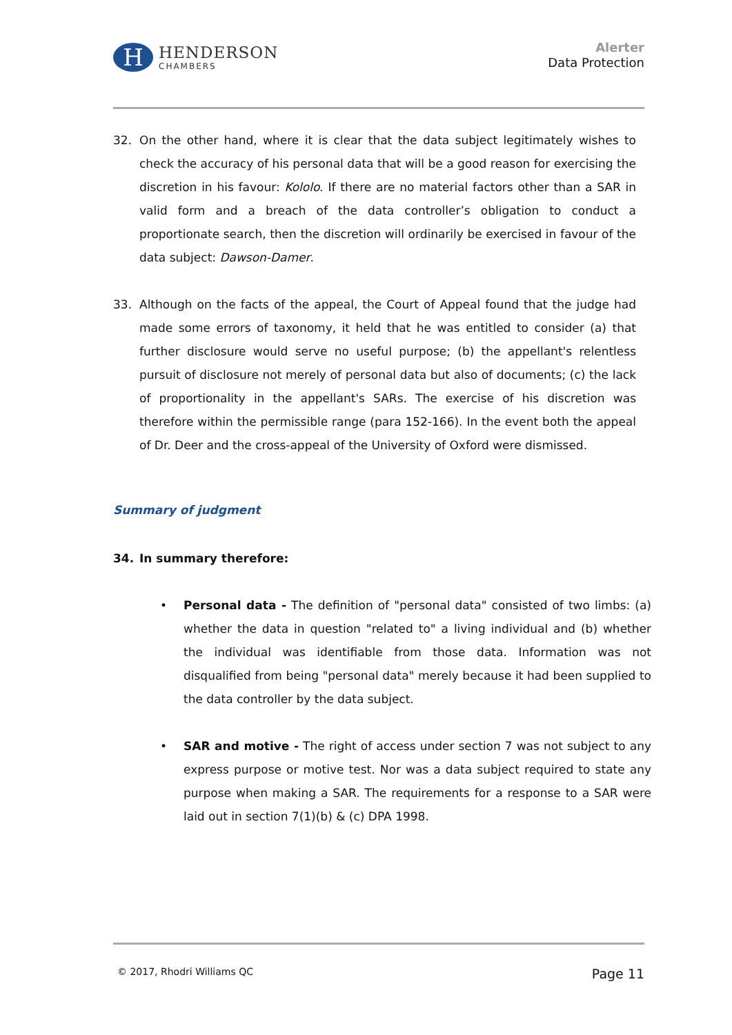H
HENDERSON
CHAMBERS
Alerter
Data Protection
32. On the other hand, where it is clear that the data subject legitimately wishes to check the accuracy of his personal data that will be a good reason for exercising the discretion in his favour: Kololo. If there are no material factors other than a SAR in valid form and a breach of the data controller’s obligation to conduct a proportionate search, then the discretion will ordinarily be exercised in favour of the data subject: Dawson-Damer.
33. Although on the facts of the appeal, the Court of Appeal found that the judge had made some errors of taxonomy, it held that he was entitled to consider (a) that further disclosure would serve no useful purpose; (b) the appellant's relentless pursuit of disclosure not merely of personal data but also of documents; (c) the lack of proportionality in the appellant's SARs. The exercise of his discretion was therefore within the permissible range (para 152-166). In the event both the appeal of Dr. Deer and the cross-appeal of the University of Oxford were dismissed.
Summary of judgment
34. In summary therefore:
• Personal data - The definition of "personal data" consisted of two limbs: (a) whether the data in question "related to" a living individual and (b) whether the individual was identifiable from those data. Information was not disqualified from being "personal data" merely because it had been supplied to the data controller by the data subject.
• SAR and motive - The right of access under section 7 was not subject to any express purpose or motive test. Nor was a data subject required to state any purpose when making a SAR. The requirements for a response to a SAR were laid out in section 7(1)(b) & (c) DPA 1998.
© 2017, Rhodri Williams QC Page 11